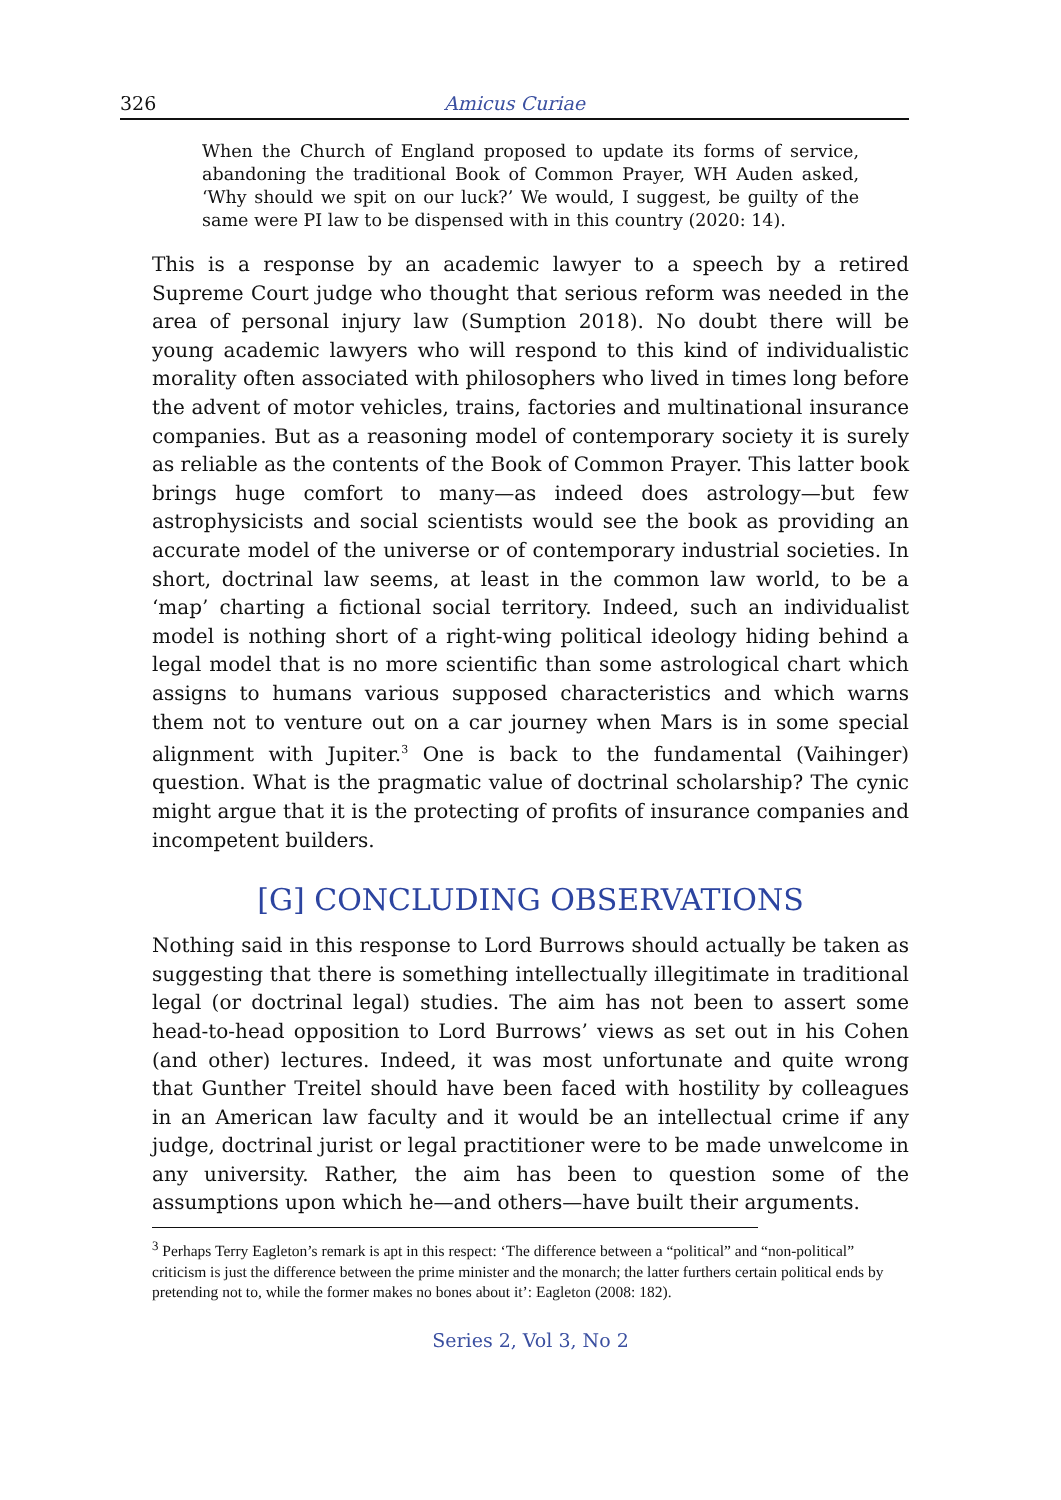326 Amicus Curiae
When the Church of England proposed to update its forms of service, abandoning the traditional Book of Common Prayer, WH Auden asked, ‘Why should we spit on our luck?’ We would, I suggest, be guilty of the same were PI law to be dispensed with in this country (2020: 14).
This is a response by an academic lawyer to a speech by a retired Supreme Court judge who thought that serious reform was needed in the area of personal injury law (Sumption 2018). No doubt there will be young academic lawyers who will respond to this kind of individualistic morality often associated with philosophers who lived in times long before the advent of motor vehicles, trains, factories and multinational insurance companies. But as a reasoning model of contemporary society it is surely as reliable as the contents of the Book of Common Prayer. This latter book brings huge comfort to many—as indeed does astrology—but few astrophysicists and social scientists would see the book as providing an accurate model of the universe or of contemporary industrial societies. In short, doctrinal law seems, at least in the common law world, to be a ‘map’ charting a fictional social territory. Indeed, such an individualist model is nothing short of a right-wing political ideology hiding behind a legal model that is no more scientific than some astrological chart which assigns to humans various supposed characteristics and which warns them not to venture out on a car journey when Mars is in some special alignment with Jupiter.<sup>3</sup> One is back to the fundamental (Vaihinger) question. What is the pragmatic value of doctrinal scholarship? The cynic might argue that it is the protecting of profits of insurance companies and incompetent builders.
[G] CONCLUDING OBSERVATIONS
Nothing said in this response to Lord Burrows should actually be taken as suggesting that there is something intellectually illegitimate in traditional legal (or doctrinal legal) studies. The aim has not been to assert some head-to-head opposition to Lord Burrows’ views as set out in his Cohen (and other) lectures. Indeed, it was most unfortunate and quite wrong that Gunther Treitel should have been faced with hostility by colleagues in an American law faculty and it would be an intellectual crime if any judge, doctrinal jurist or legal practitioner were to be made unwelcome in any university. Rather, the aim has been to question some of the assumptions upon which he—and others—have built their arguments.
<sup>3</sup> Perhaps Terry Eagleton’s remark is apt in this respect: ‘The difference between a “political” and “non-political” criticism is just the difference between the prime minister and the monarch; the latter furthers certain political ends by pretending not to, while the former makes no bones about it’: Eagleton (2008: 182).
Series 2, Vol 3, No 2